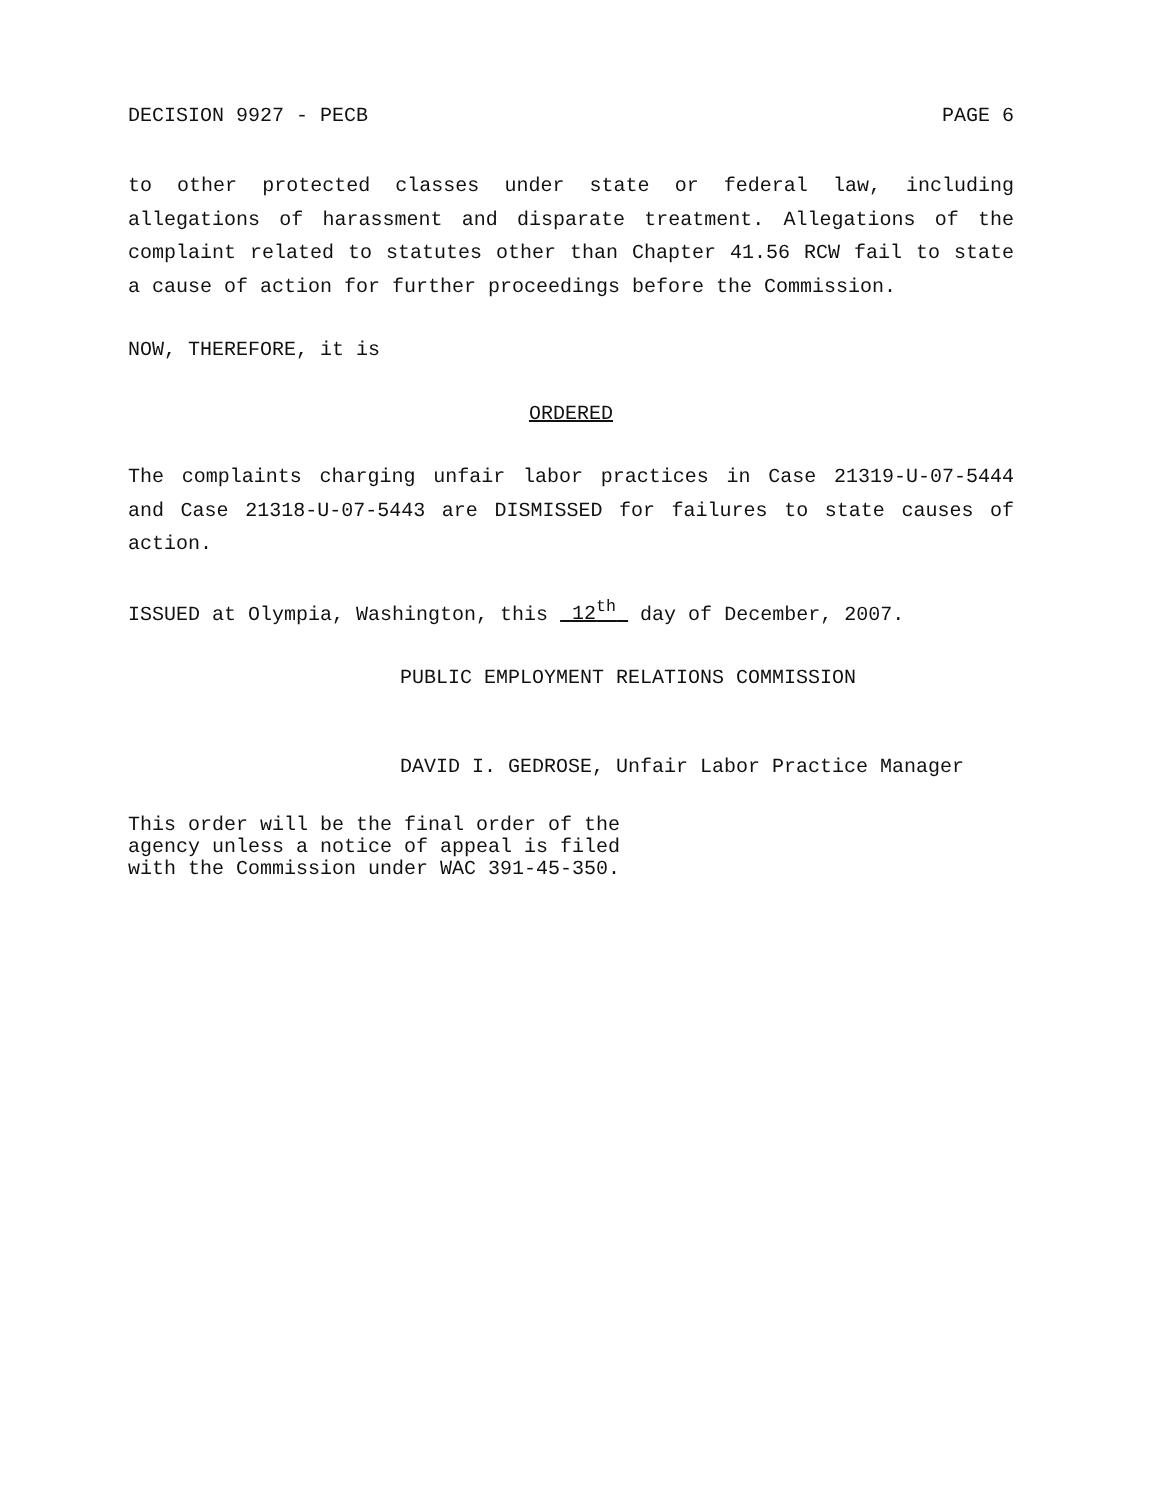DECISION 9927 - PECB PAGE 6
to other protected classes under state or federal law, including allegations of harassment and disparate treatment. Allegations of the complaint related to statutes other than Chapter 41.56 RCW fail to state a cause of action for further proceedings before the Commission.
NOW, THEREFORE, it is
ORDERED
The complaints charging unfair labor practices in Case 21319-U-07-5444 and Case 21318-U-07-5443 are DISMISSED for failures to state causes of action.
ISSUED at Olympia, Washington, this 12<sup>th</sup> day of December, 2007.
PUBLIC EMPLOYMENT RELATIONS COMMISSION
DAVID I. GEDROSE, Unfair Labor Practice Manager
This order will be the final order of the
agency unless a notice of appeal is filed
with the Commission under WAC 391-45-350.